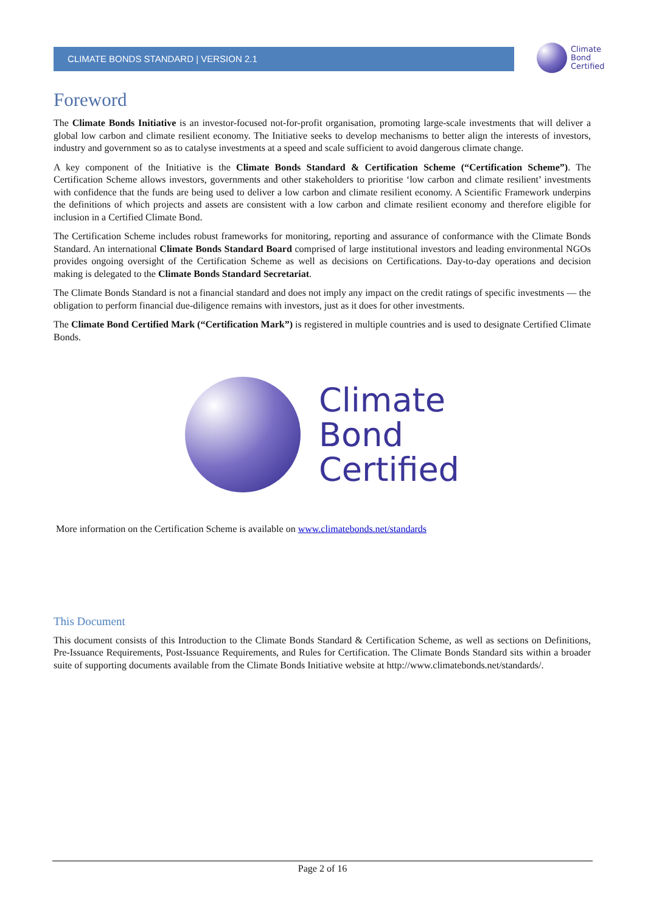CLIMATE BONDS STANDARD | VERSION 2.1
Climate
Bond
Certified
Foreword
The Climate Bonds Initiative is an investor-focused not-for-profit organisation, promoting large-scale investments that will deliver a global low carbon and climate resilient economy. The Initiative seeks to develop mechanisms to better align the interests of investors, industry and government so as to catalyse investments at a speed and scale sufficient to avoid dangerous climate change.
A key component of the Initiative is the Climate Bonds Standard & Certification Scheme (“Certification Scheme”). The Certification Scheme allows investors, governments and other stakeholders to prioritise ‘low carbon and climate resilient’ investments with confidence that the funds are being used to deliver a low carbon and climate resilient economy. A Scientific Framework underpins the definitions of which projects and assets are consistent with a low carbon and climate resilient economy and therefore eligible for inclusion in a Certified Climate Bond.
The Certification Scheme includes robust frameworks for monitoring, reporting and assurance of conformance with the Climate Bonds Standard. An international Climate Bonds Standard Board comprised of large institutional investors and leading environmental NGOs provides ongoing oversight of the Certification Scheme as well as decisions on Certifications. Day-to-day operations and decision making is delegated to the Climate Bonds Standard Secretariat.
The Climate Bonds Standard is not a financial standard and does not imply any impact on the credit ratings of specific investments — the obligation to perform financial due-diligence remains with investors, just as it does for other investments.
The Climate Bond Certified Mark (“Certification Mark”) is registered in multiple countries and is used to designate Certified Climate Bonds.
Climate
Bond
Certified
More information on the Certification Scheme is available on www.climatebonds.net/standards
This Document
This document consists of this Introduction to the Climate Bonds Standard & Certification Scheme, as well as sections on Definitions, Pre-Issuance Requirements, Post-Issuance Requirements, and Rules for Certification. The Climate Bonds Standard sits within a broader suite of supporting documents available from the Climate Bonds Initiative website at http://www.climatebonds.net/standards/.
Page 2 of 16